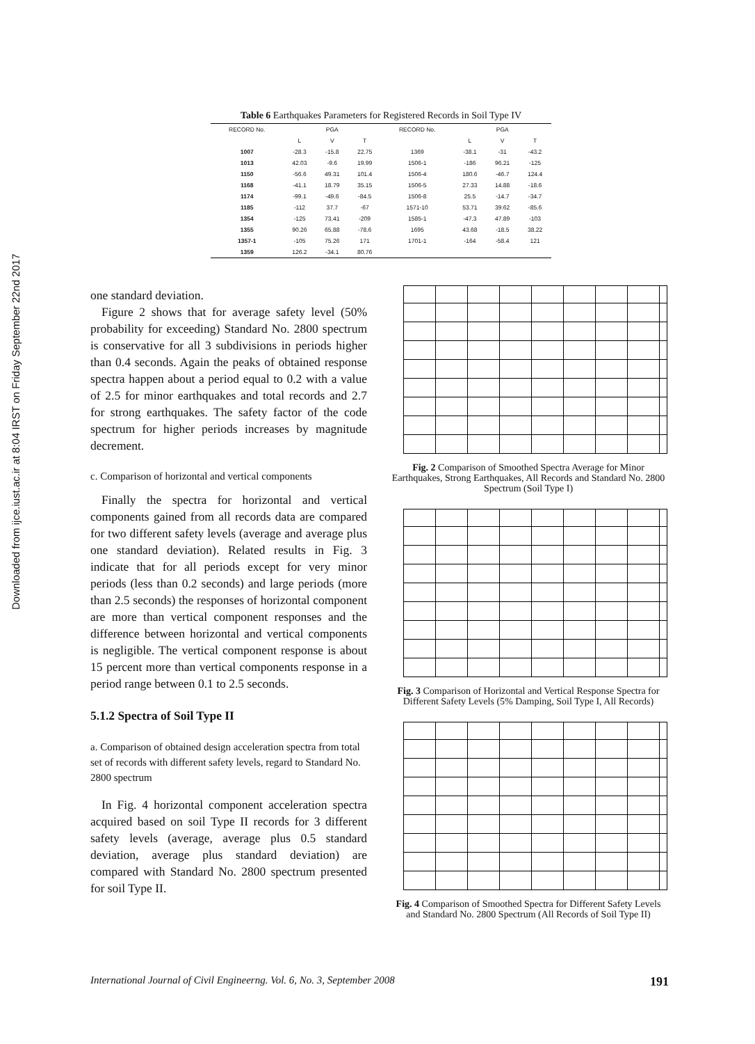Downloaded from ijce.iust.ac.ir at 8:04 IRST on Friday September 22nd 2017
Table 6 Earthquakes Parameters for Registered Records in Soil Type IV
| RECORD No. | PGA | | | RECORD No. | PGA | | |
| --- | --- | --- | --- | --- | --- | --- | --- |
| | L | V | T | | L | V | T |
| 1007 | -28.3 | -15.8 | 22.75 | 1369 | -38.1 | -31 | -43.2 |
| 1013 | 42.03 | -9.6 | 19.99 | 1506-1 | -186 | 96.21 | -125 |
| 1150 | -56.6 | 49.31 | 101.4 | 1506-4 | 180.6 | -46.7 | 124.4 |
| 1168 | -41.1 | 18.79 | 35.15 | 1506-5 | 27.33 | 14.88 | -18.6 |
| 1174 | -99.1 | -49.6 | -84.5 | 1506-8 | 25.5 | -14.7 | -34.7 |
| 1185 | -112 | 37.7 | -67 | 1571-10 | 53.71 | 39.62 | -85.6 |
| 1354 | -125 | 73.41 | -209 | 1585-1 | -47.3 | 47.89 | -103 |
| 1355 | 90.26 | 65.88 | -78.6 | 1695 | 43.68 | -18.5 | 38.22 |
| 1357-1 | -105 | 75.26 | 171 | 1701-1 | -164 | -58.4 | 121 |
| 1359 | 126.2 | -34.1 | 80.76 | | | | |
one standard deviation.
Figure 2 shows that for average safety level (50% probability for exceeding) Standard No. 2800 spectrum is conservative for all 3 subdivisions in periods higher than 0.4 seconds. Again the peaks of obtained response spectra happen about a period equal to 0.2 with a value of 2.5 for minor earthquakes and total records and 2.7 for strong earthquakes. The safety factor of the code spectrum for higher periods increases by magnitude decrement.
c. Comparison of horizontal and vertical components
Finally the spectra for horizontal and vertical components gained from all records data are compared for two different safety levels (average and average plus one standard deviation). Related results in Fig. 3 indicate that for all periods except for very minor periods (less than 0.2 seconds) and large periods (more than 2.5 seconds) the responses of horizontal component are more than vertical component responses and the difference between horizontal and vertical components is negligible. The vertical component response is about 15 percent more than vertical components response in a period range between 0.1 to 2.5 seconds.
5.1.2 Spectra of Soil Type II
a. Comparison of obtained design acceleration spectra from total set of records with different safety levels, regard to Standard No. 2800 spectrum
In Fig. 4 horizontal component acceleration spectra acquired based on soil Type II records for 3 different safety levels (average, average plus 0.5 standard deviation, average plus standard deviation) are compared with Standard No. 2800 spectrum presented for soil Type II.
Fig. 2 Comparison of Smoothed Spectra Average for Minor Earthquakes, Strong Earthquakes, All Records and Standard No. 2800 Spectrum (Soil Type I)
Fig. 3 Comparison of Horizontal and Vertical Response Spectra for Different Safety Levels (5% Damping, Soil Type I, All Records)
Fig. 4 Comparison of Smoothed Spectra for Different Safety Levels and Standard No. 2800 Spectrum (All Records of Soil Type II)
International Journal of Civil Engineerng. Vol. 6, No. 3, September 2008 191